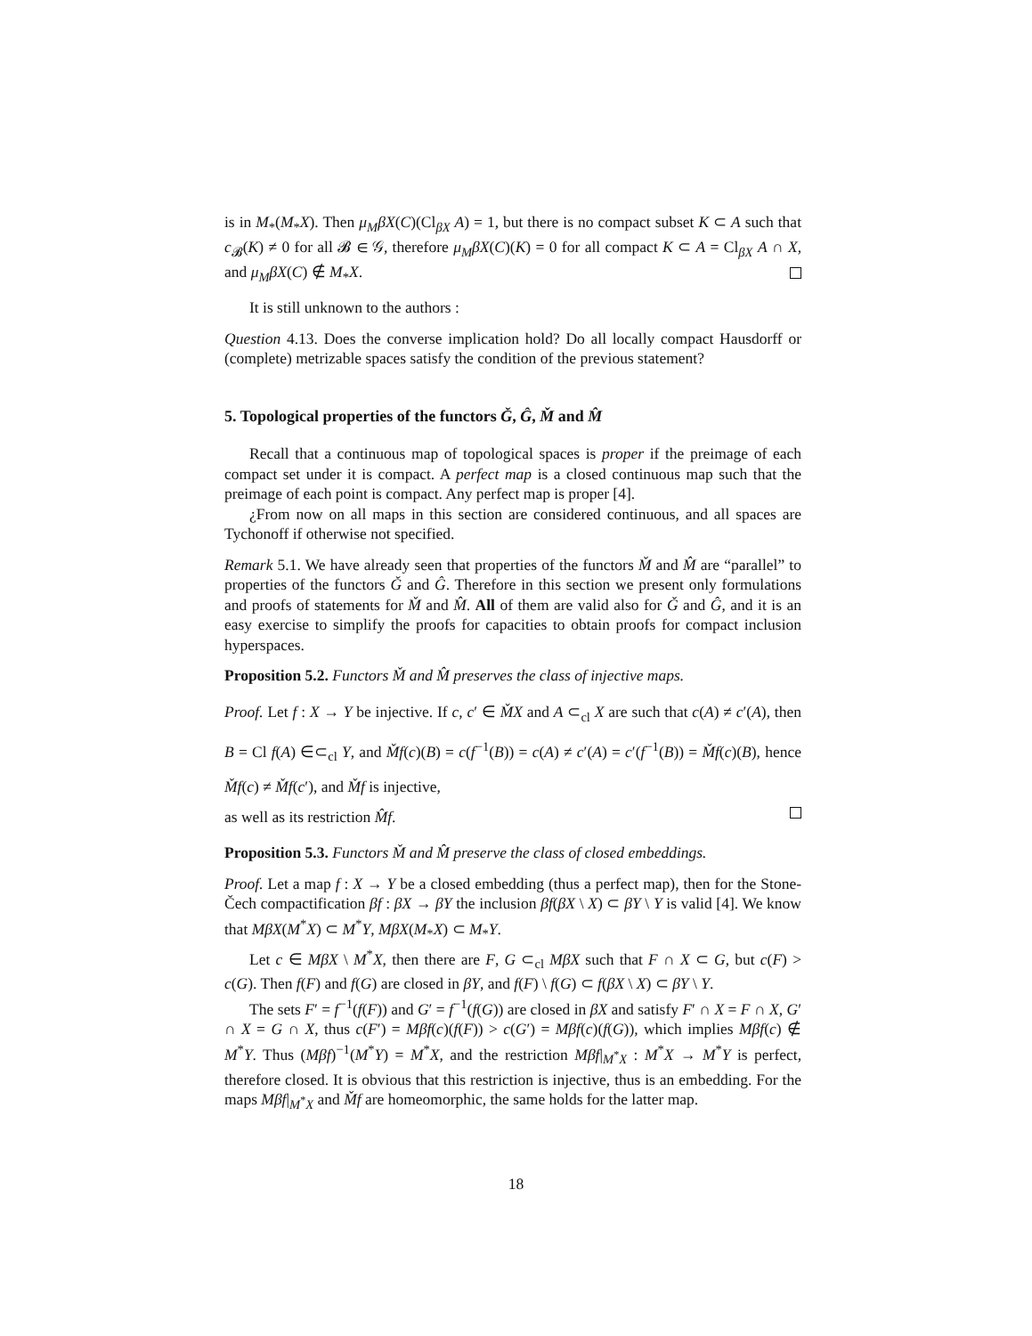is in M<sub>*</sub>(M<sub>*</sub>X). Then μ<sub>M</sub>βX(C)(Cl<sub>βX</sub> A) = 1, but there is no compact subset K ⊂ A such that c<sub>𝓑</sub>(K) ≠ 0 for all 𝓑 ∈ 𝒢, therefore μ<sub>M</sub>βX(C)(K) = 0 for all compact K ⊂ A = Cl<sub>βX</sub> A ∩ X, and μ<sub>M</sub>βX(C) ∉ M<sub>*</sub>X.
It is still unknown to the authors :
Question 4.13. Does the converse implication hold? Do all locally compact Hausdorff or (complete) metrizable spaces satisfy the condition of the previous statement?
5. Topological properties of the functors Ǧ, Ĝ, M̌ and M̂
Recall that a continuous map of topological spaces is proper if the preimage of each compact set under it is compact. A perfect map is a closed continuous map such that the preimage of each point is compact. Any perfect map is proper [4].
¿From now on all maps in this section are considered continuous, and all spaces are Tychonoff if otherwise not specified.
Remark 5.1. We have already seen that properties of the functors M̌ and M̂ are “parallel” to properties of the functors Ǧ and Ĝ. Therefore in this section we present only formulations and proofs of statements for M̌ and M̂. All of them are valid also for Ǧ and Ĝ, and it is an easy exercise to simplify the proofs for capacities to obtain proofs for compact inclusion hyperspaces.
Proposition 5.2. Functors M̌ and M̂ preserves the class of injective maps.
Proof. Let f : X → Y be injective. If c, c′ ∈ M̌X and A ⊂<sub>cl</sub> X are such that c(A) ≠ c′(A), then B = Cl f(A) ∈⊂<sub>cl</sub> Y, and M̌f(c)(B) = c(f<sup>−1</sup>(B)) = c(A) ≠ c′(A) = c′(f<sup>−1</sup>(B)) = M̌f(c)(B), hence M̌f(c) ≠ M̌f(c′), and M̌f is injective,
as well as its restriction M̂f.
Proposition 5.3. Functors M̌ and M̂ preserve the class of closed embeddings.
Proof. Let a map f : X → Y be a closed embedding (thus a perfect map), then for the Stone-Čech compactification βf : βX → βY the inclusion βf(βX \ X) ⊂ βY \ Y is valid [4]. We know that MβX(M<sup>*</sup>X) ⊂ M<sup>*</sup>Y, MβX(M<sub>*</sub>X) ⊂ M<sub>*</sub>Y.
Let c ∈ MβX \ M<sup>*</sup>X, then there are F, G ⊂<sub>cl</sub> MβX such that F ∩ X ⊂ G, but c(F) > c(G). Then f(F) and f(G) are closed in βY, and f(F) \ f(G) ⊂ f(βX \ X) ⊂ βY \ Y.
The sets F′ = f<sup>−1</sup>(f(F)) and G′ = f<sup>−1</sup>(f(G)) are closed in βX and satisfy F′ ∩ X = F ∩ X, G′ ∩ X = G ∩ X, thus c(F′) = Mβf(c)(f(F)) > c(G′) = Mβf(c)(f(G)), which implies Mβf(c) ∉ M<sup>*</sup>Y. Thus (Mβf)<sup>−1</sup>(M<sup>*</sup>Y) = M<sup>*</sup>X, and the restriction Mβf|<sub>M<sup>*</sup>X</sub> : M<sup>*</sup>X → M<sup>*</sup>Y is perfect, therefore closed. It is obvious that this restriction is injective, thus is an embedding. For the maps Mβf|<sub>M<sup>*</sup>X</sub> and M̌f are homeomorphic, the same holds for the latter map.
18